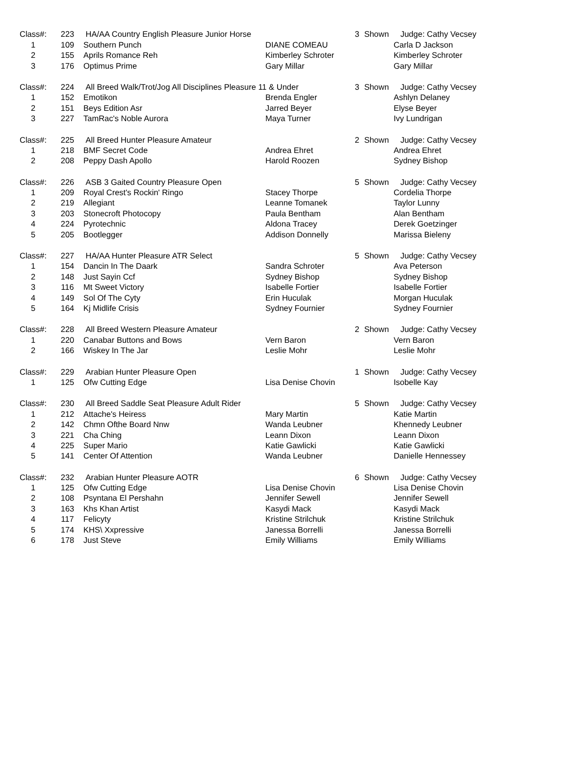| Class#: | 223 | HA/AA Country English Pleasure Junior Horse | | 3 | Shown | Judge: Cathy Vecsey |
| 1 | 109 | Southern Punch | DIANE COMEAU | | | Carla D Jackson |
| 2 | 155 | Aprils Romance Reh | Kimberley Schroter | | | Kimberley Schroter |
| 3 | 176 | Optimus Prime | Gary Millar | | | Gary Millar |
| Class#: | 224 | All Breed Walk/Trot/Jog All Disciplines Pleasure 11 & Under | | 3 | Shown | Judge: Cathy Vecsey |
| 1 | 152 | Emotikon | Brenda Engler | | | Ashlyn Delaney |
| 2 | 151 | Beys Edition Asr | Jarred Beyer | | | Elyse Beyer |
| 3 | 227 | TamRac's Noble Aurora | Maya Turner | | | Ivy Lundrigan |
| Class#: | 225 | All Breed Hunter Pleasure Amateur | | 2 | Shown | Judge: Cathy Vecsey |
| 1 | 218 | BMF Secret Code | Andrea Ehret | | | Andrea Ehret |
| 2 | 208 | Peppy Dash Apollo | Harold Roozen | | | Sydney Bishop |
| Class#: | 226 | ASB 3 Gaited Country Pleasure Open | | 5 | Shown | Judge: Cathy Vecsey |
| 1 | 209 | Royal Crest's Rockin' Ringo | Stacey Thorpe | | | Cordelia Thorpe |
| 2 | 219 | Allegiant | Leanne Tomanek | | | Taylor Lunny |
| 3 | 203 | Stonecroft Photocopy | Paula Bentham | | | Alan Bentham |
| 4 | 224 | Pyrotechnic | Aldona Tracey | | | Derek Goetzinger |
| 5 | 205 | Bootlegger | Addison Donnelly | | | Marissa Bieleny |
| Class#: | 227 | HA/AA Hunter Pleasure ATR Select | | 5 | Shown | Judge: Cathy Vecsey |
| 1 | 154 | Dancin In The Daark | Sandra Schroter | | | Ava Peterson |
| 2 | 148 | Just Sayin Ccf | Sydney Bishop | | | Sydney Bishop |
| 3 | 116 | Mt Sweet Victory | Isabelle Fortier | | | Isabelle Fortier |
| 4 | 149 | Sol Of The Cyty | Erin Huculak | | | Morgan Huculak |
| 5 | 164 | Kj Midlife Crisis | Sydney Fournier | | | Sydney Fournier |
| Class#: | 228 | All Breed Western Pleasure Amateur | | 2 | Shown | Judge: Cathy Vecsey |
| 1 | 220 | Canabar Buttons and Bows | Vern Baron | | | Vern Baron |
| 2 | 166 | Wiskey In The Jar | Leslie Mohr | | | Leslie Mohr |
| Class#: | 229 | Arabian Hunter Pleasure Open | | 1 | Shown | Judge: Cathy Vecsey |
| 1 | 125 | Ofw Cutting Edge | Lisa Denise Chovin | | | Isobelle Kay |
| Class#: | 230 | All Breed Saddle Seat Pleasure Adult Rider | | 5 | Shown | Judge: Cathy Vecsey |
| 1 | 212 | Attache's Heiress | Mary Martin | | | Katie Martin |
| 2 | 142 | Chmn Ofthe Board Nnw | Wanda Leubner | | | Khennedy Leubner |
| 3 | 221 | Cha Ching | Leann Dixon | | | Leann Dixon |
| 4 | 225 | Super Mario | Katie Gawlicki | | | Katie Gawlicki |
| 5 | 141 | Center Of Attention | Wanda Leubner | | | Danielle Hennessey |
| Class#: | 232 | Arabian Hunter Pleasure AOTR | | 6 | Shown | Judge: Cathy Vecsey |
| 1 | 125 | Ofw Cutting Edge | Lisa Denise Chovin | | | Lisa Denise Chovin |
| 2 | 108 | Psyntana El Pershahn | Jennifer Sewell | | | Jennifer Sewell |
| 3 | 163 | Khs Khan Artist | Kasydi Mack | | | Kasydi Mack |
| 4 | 117 | Felicyty | Kristine Strilchuk | | | Kristine Strilchuk |
| 5 | 174 | KHS\ Xxpressive | Janessa Borrelli | | | Janessa Borrelli |
| 6 | 178 | Just Steve | Emily Williams | | | Emily Williams |